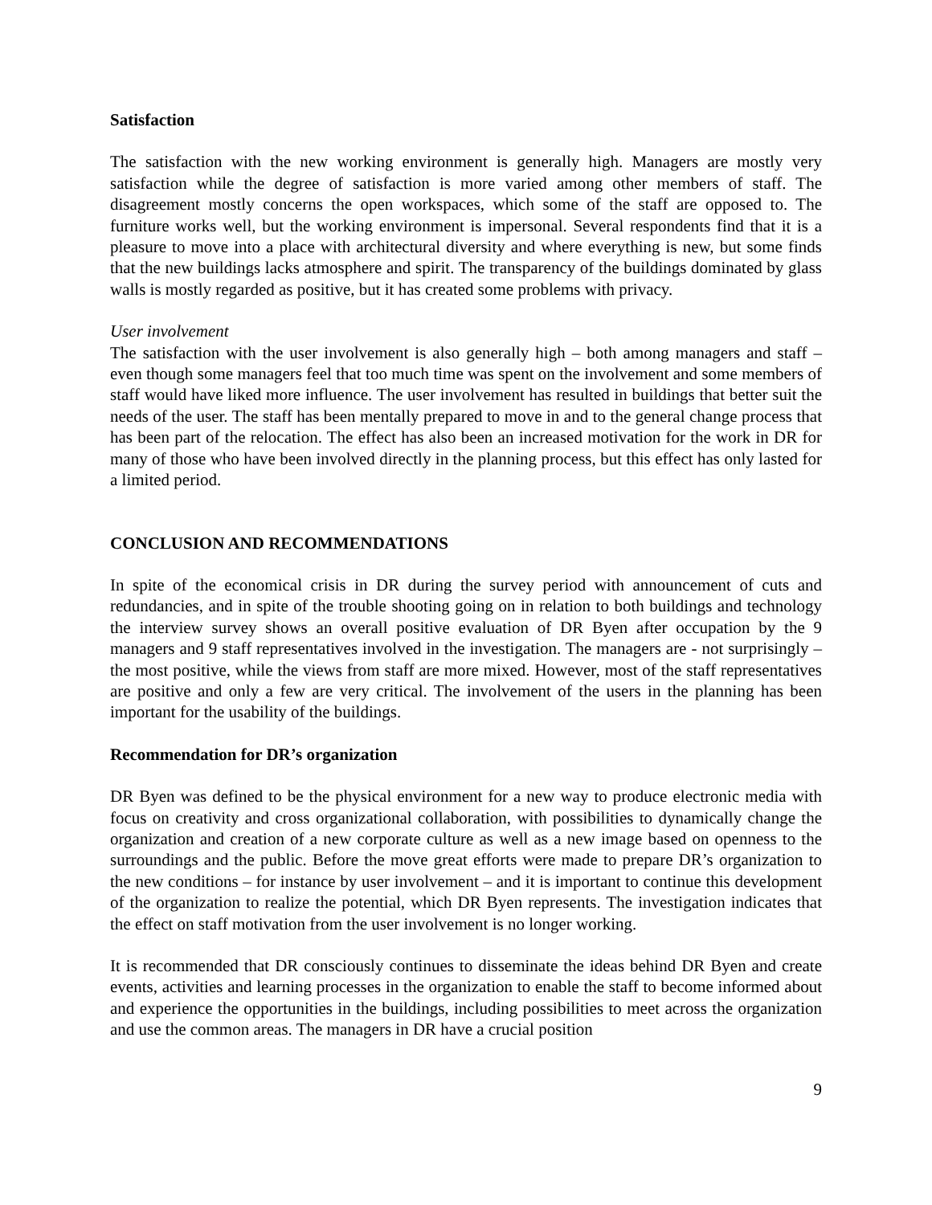Satisfaction
The satisfaction with the new working environment is generally high. Managers are mostly very satisfaction while the degree of satisfaction is more varied among other members of staff. The disagreement mostly concerns the open workspaces, which some of the staff are opposed to. The furniture works well, but the working environment is impersonal. Several respondents find that it is a pleasure to move into a place with architectural diversity and where everything is new, but some finds that the new buildings lacks atmosphere and spirit. The transparency of the buildings dominated by glass walls is mostly regarded as positive, but it has created some problems with privacy.
User involvement
The satisfaction with the user involvement is also generally high – both among managers and staff – even though some managers feel that too much time was spent on the involvement and some members of staff would have liked more influence. The user involvement has resulted in buildings that better suit the needs of the user. The staff has been mentally prepared to move in and to the general change process that has been part of the relocation. The effect has also been an increased motivation for the work in DR for many of those who have been involved directly in the planning process, but this effect has only lasted for a limited period.
CONCLUSION AND RECOMMENDATIONS
In spite of the economical crisis in DR during the survey period with announcement of cuts and redundancies, and in spite of the trouble shooting going on in relation to both buildings and technology the interview survey shows an overall positive evaluation of DR Byen after occupation by the 9 managers and 9 staff representatives involved in the investigation. The managers are - not surprisingly – the most positive, while the views from staff are more mixed. However, most of the staff representatives are positive and only a few are very critical. The involvement of the users in the planning has been important for the usability of the buildings.
Recommendation for DR’s organization
DR Byen was defined to be the physical environment for a new way to produce electronic media with focus on creativity and cross organizational collaboration, with possibilities to dynamically change the organization and creation of a new corporate culture as well as a new image based on openness to the surroundings and the public. Before the move great efforts were made to prepare DR’s organization to the new conditions – for instance by user involvement – and it is important to continue this development of the organization to realize the potential, which DR Byen represents. The investigation indicates that the effect on staff motivation from the user involvement is no longer working.
It is recommended that DR consciously continues to disseminate the ideas behind DR Byen and create events, activities and learning processes in the organization to enable the staff to become informed about and experience the opportunities in the buildings, including possibilities to meet across the organization and use the common areas. The managers in DR have a crucial position
9